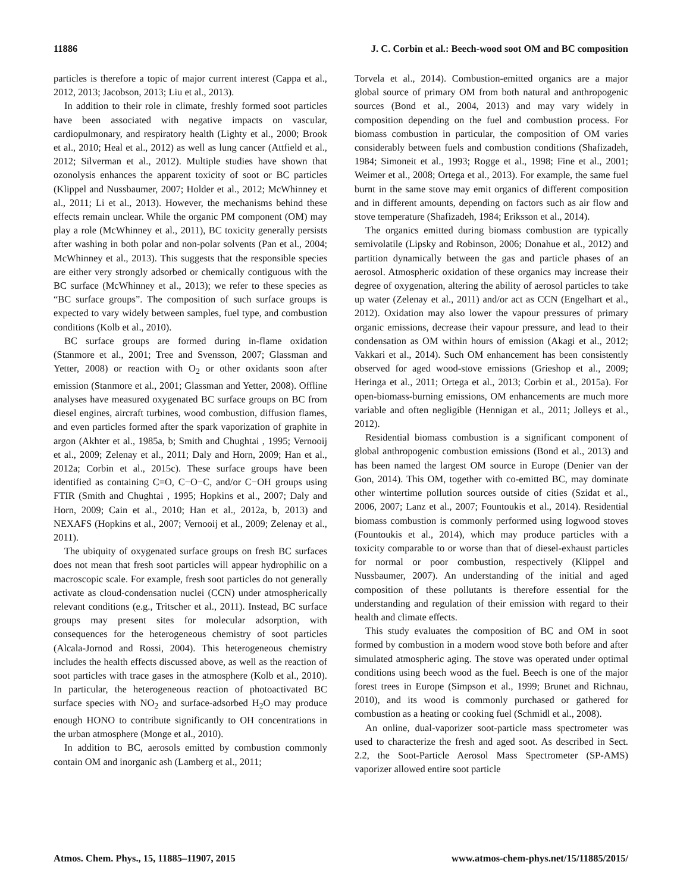11886 J. C. Corbin et al.: Beech-wood soot OM and BC composition
particles is therefore a topic of major current interest (Cappa et al., 2012, 2013; Jacobson, 2013; Liu et al., 2013).
In addition to their role in climate, freshly formed soot particles have been associated with negative impacts on vascular, cardiopulmonary, and respiratory health (Lighty et al., 2000; Brook et al., 2010; Heal et al., 2012) as well as lung cancer (Attfield et al., 2012; Silverman et al., 2012). Multiple studies have shown that ozonolysis enhances the apparent toxicity of soot or BC particles (Klippel and Nussbaumer, 2007; Holder et al., 2012; McWhinney et al., 2011; Li et al., 2013). However, the mechanisms behind these effects remain unclear. While the organic PM component (OM) may play a role (McWhinney et al., 2011), BC toxicity generally persists after washing in both polar and non-polar solvents (Pan et al., 2004; McWhinney et al., 2013). This suggests that the responsible species are either very strongly adsorbed or chemically contiguous with the BC surface (McWhinney et al., 2013); we refer to these species as “BC surface groups”. The composition of such surface groups is expected to vary widely between samples, fuel type, and combustion conditions (Kolb et al., 2010).
BC surface groups are formed during in-flame oxidation (Stanmore et al., 2001; Tree and Svensson, 2007; Glassman and Yetter, 2008) or reaction with O<sub>2</sub> or other oxidants soon after emission (Stanmore et al., 2001; Glassman and Yetter, 2008). Offline analyses have measured oxygenated BC surface groups on BC from diesel engines, aircraft turbines, wood combustion, diffusion flames, and even particles formed after the spark vaporization of graphite in argon (Akhter et al., 1985a, b; Smith and Chughtai , 1995; Vernooij et al., 2009; Zelenay et al., 2011; Daly and Horn, 2009; Han et al., 2012a; Corbin et al., 2015c). These surface groups have been identified as containing C=O, C−O−C, and/or C−OH groups using FTIR (Smith and Chughtai , 1995; Hopkins et al., 2007; Daly and Horn, 2009; Cain et al., 2010; Han et al., 2012a, b, 2013) and NEXAFS (Hopkins et al., 2007; Vernooij et al., 2009; Zelenay et al., 2011).
The ubiquity of oxygenated surface groups on fresh BC surfaces does not mean that fresh soot particles will appear hydrophilic on a macroscopic scale. For example, fresh soot particles do not generally activate as cloud-condensation nuclei (CCN) under atmospherically relevant conditions (e.g., Tritscher et al., 2011). Instead, BC surface groups may present sites for molecular adsorption, with consequences for the heterogeneous chemistry of soot particles (Alcala-Jornod and Rossi, 2004). This heterogeneous chemistry includes the health effects discussed above, as well as the reaction of soot particles with trace gases in the atmosphere (Kolb et al., 2010). In particular, the heterogeneous reaction of photoactivated BC surface species with NO<sub>2</sub> and surface-adsorbed H<sub>2</sub>O may produce enough HONO to contribute significantly to OH concentrations in the urban atmosphere (Monge et al., 2010).
In addition to BC, aerosols emitted by combustion commonly contain OM and inorganic ash (Lamberg et al., 2011;
Torvela et al., 2014). Combustion-emitted organics are a major global source of primary OM from both natural and anthropogenic sources (Bond et al., 2004, 2013) and may vary widely in composition depending on the fuel and combustion process. For biomass combustion in particular, the composition of OM varies considerably between fuels and combustion conditions (Shafizadeh, 1984; Simoneit et al., 1993; Rogge et al., 1998; Fine et al., 2001; Weimer et al., 2008; Ortega et al., 2013). For example, the same fuel burnt in the same stove may emit organics of different composition and in different amounts, depending on factors such as air flow and stove temperature (Shafizadeh, 1984; Eriksson et al., 2014).
The organics emitted during biomass combustion are typically semivolatile (Lipsky and Robinson, 2006; Donahue et al., 2012) and partition dynamically between the gas and particle phases of an aerosol. Atmospheric oxidation of these organics may increase their degree of oxygenation, altering the ability of aerosol particles to take up water (Zelenay et al., 2011) and/or act as CCN (Engelhart et al., 2012). Oxidation may also lower the vapour pressures of primary organic emissions, decrease their vapour pressure, and lead to their condensation as OM within hours of emission (Akagi et al., 2012; Vakkari et al., 2014). Such OM enhancement has been consistently observed for aged wood-stove emissions (Grieshop et al., 2009; Heringa et al., 2011; Ortega et al., 2013; Corbin et al., 2015a). For open-biomass-burning emissions, OM enhancements are much more variable and often negligible (Hennigan et al., 2011; Jolleys et al., 2012).
Residential biomass combustion is a significant component of global anthropogenic combustion emissions (Bond et al., 2013) and has been named the largest OM source in Europe (Denier van der Gon, 2014). This OM, together with co-emitted BC, may dominate other wintertime pollution sources outside of cities (Szidat et al., 2006, 2007; Lanz et al., 2007; Fountoukis et al., 2014). Residential biomass combustion is commonly performed using logwood stoves (Fountoukis et al., 2014), which may produce particles with a toxicity comparable to or worse than that of diesel-exhaust particles for normal or poor combustion, respectively (Klippel and Nussbaumer, 2007). An understanding of the initial and aged composition of these pollutants is therefore essential for the understanding and regulation of their emission with regard to their health and climate effects.
This study evaluates the composition of BC and OM in soot formed by combustion in a modern wood stove both before and after simulated atmospheric aging. The stove was operated under optimal conditions using beech wood as the fuel. Beech is one of the major forest trees in Europe (Simpson et al., 1999; Brunet and Richnau, 2010), and its wood is commonly purchased or gathered for combustion as a heating or cooking fuel (Schmidl et al., 2008).
An online, dual-vaporizer soot-particle mass spectrometer was used to characterize the fresh and aged soot. As described in Sect. 2.2, the Soot-Particle Aerosol Mass Spectrometer (SP-AMS) vaporizer allowed entire soot particle
Atmos. Chem. Phys., 15, 11885–11907, 2015 www.atmos-chem-phys.net/15/11885/2015/